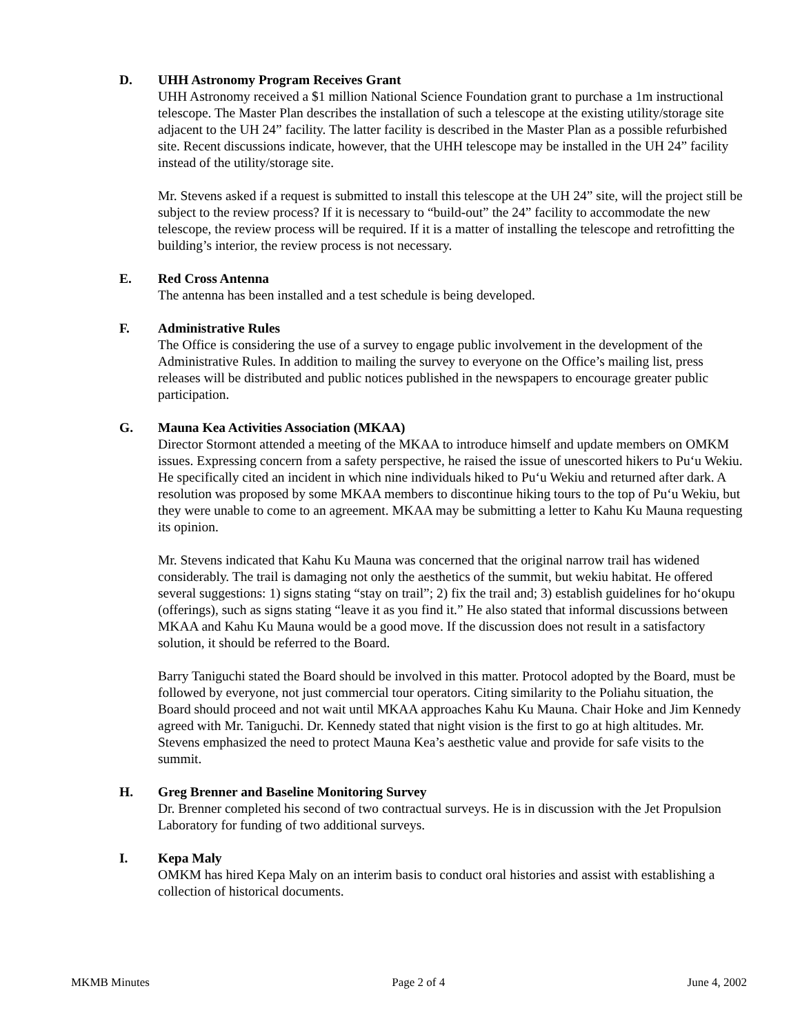D. UHH Astronomy Program Receives Grant
UHH Astronomy received a $1 million National Science Foundation grant to purchase a 1m instructional telescope. The Master Plan describes the installation of such a telescope at the existing utility/storage site adjacent to the UH 24” facility. The latter facility is described in the Master Plan as a possible refurbished site. Recent discussions indicate, however, that the UHH telescope may be installed in the UH 24” facility instead of the utility/storage site.
Mr. Stevens asked if a request is submitted to install this telescope at the UH 24” site, will the project still be subject to the review process? If it is necessary to “build-out” the 24” facility to accommodate the new telescope, the review process will be required. If it is a matter of installing the telescope and retrofitting the building’s interior, the review process is not necessary.
E. Red Cross Antenna
The antenna has been installed and a test schedule is being developed.
F. Administrative Rules
The Office is considering the use of a survey to engage public involvement in the development of the Administrative Rules. In addition to mailing the survey to everyone on the Office’s mailing list, press releases will be distributed and public notices published in the newspapers to encourage greater public participation.
G. Mauna Kea Activities Association (MKAA)
Director Stormont attended a meeting of the MKAA to introduce himself and update members on OMKM issues. Expressing concern from a safety perspective, he raised the issue of unescorted hikers to Pu‘u Wekiu. He specifically cited an incident in which nine individuals hiked to Pu‘u Wekiu and returned after dark. A resolution was proposed by some MKAA members to discontinue hiking tours to the top of Pu‘u Wekiu, but they were unable to come to an agreement. MKAA may be submitting a letter to Kahu Ku Mauna requesting its opinion.
Mr. Stevens indicated that Kahu Ku Mauna was concerned that the original narrow trail has widened considerably. The trail is damaging not only the aesthetics of the summit, but wekiu habitat. He offered several suggestions: 1) signs stating “stay on trail”; 2) fix the trail and; 3) establish guidelines for ho‘okupu (offerings), such as signs stating “leave it as you find it.” He also stated that informal discussions between MKAA and Kahu Ku Mauna would be a good move. If the discussion does not result in a satisfactory solution, it should be referred to the Board.
Barry Taniguchi stated the Board should be involved in this matter. Protocol adopted by the Board, must be followed by everyone, not just commercial tour operators. Citing similarity to the Poliahu situation, the Board should proceed and not wait until MKAA approaches Kahu Ku Mauna. Chair Hoke and Jim Kennedy agreed with Mr. Taniguchi. Dr. Kennedy stated that night vision is the first to go at high altitudes. Mr. Stevens emphasized the need to protect Mauna Kea’s aesthetic value and provide for safe visits to the summit.
H. Greg Brenner and Baseline Monitoring Survey
Dr. Brenner completed his second of two contractual surveys. He is in discussion with the Jet Propulsion Laboratory for funding of two additional surveys.
I. Kepa Maly
OMKM has hired Kepa Maly on an interim basis to conduct oral histories and assist with establishing a collection of historical documents.
MKMB Minutes Page 2 of 4 June 4, 2002